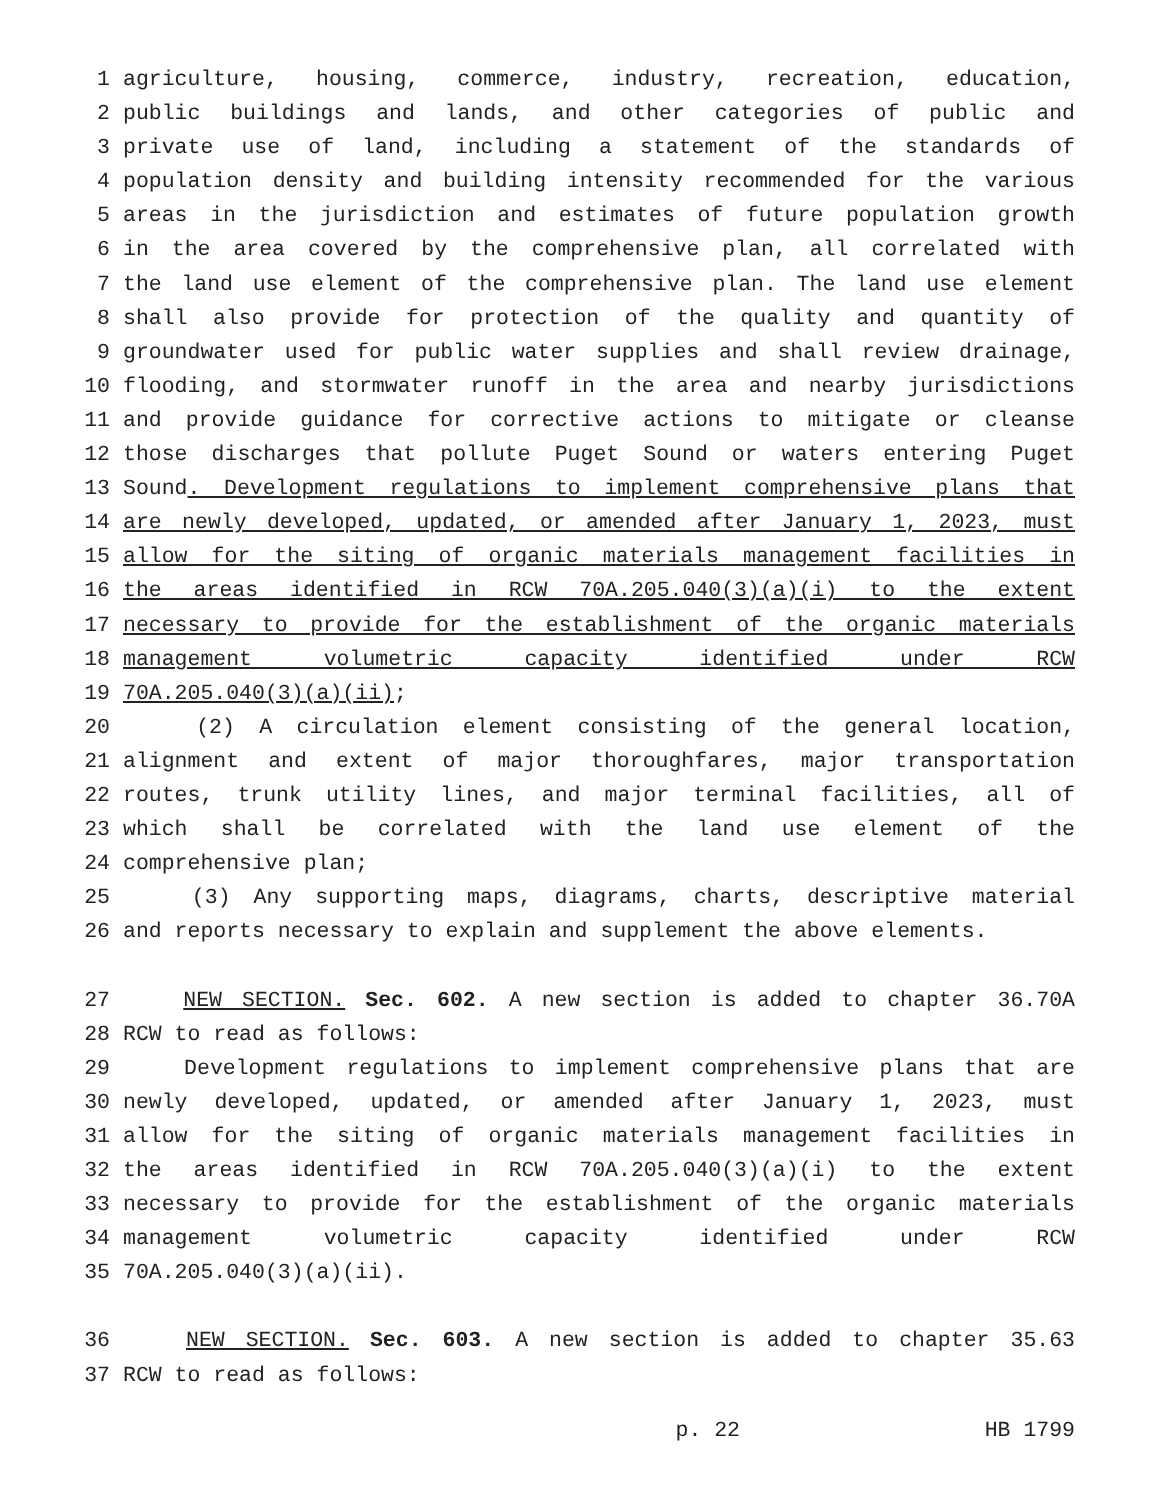1 agriculture, housing, commerce, industry, recreation, education,
2 public buildings and lands, and other categories of public and
3 private use of land, including a statement of the standards of
4 population density and building intensity recommended for the various
5 areas in the jurisdiction and estimates of future population growth
6 in the area covered by the comprehensive plan, all correlated with
7 the land use element of the comprehensive plan. The land use element
8 shall also provide for protection of the quality and quantity of
9 groundwater used for public water supplies and shall review drainage,
10 flooding, and stormwater runoff in the area and nearby jurisdictions
11 and provide guidance for corrective actions to mitigate or cleanse
12 those discharges that pollute Puget Sound or waters entering Puget
13 Sound. Development regulations to implement comprehensive plans that
14 are newly developed, updated, or amended after January 1, 2023, must
15 allow for the siting of organic materials management facilities in
16 the areas identified in RCW 70A.205.040(3)(a)(i) to the extent
17 necessary to provide for the establishment of the organic materials
18 management volumetric capacity identified under RCW
19 70A.205.040(3)(a)(ii);
20 (2) A circulation element consisting of the general location,
21 alignment and extent of major thoroughfares, major transportation
22 routes, trunk utility lines, and major terminal facilities, all of
23 which shall be correlated with the land use element of the
24 comprehensive plan;
25 (3) Any supporting maps, diagrams, charts, descriptive material
26 and reports necessary to explain and supplement the above elements.
27 NEW SECTION. Sec. 602. A new section is added to chapter 36.70A
28 RCW to read as follows:
29 Development regulations to implement comprehensive plans that are
30 newly developed, updated, or amended after January 1, 2023, must
31 allow for the siting of organic materials management facilities in
32 the areas identified in RCW 70A.205.040(3)(a)(i) to the extent
33 necessary to provide for the establishment of the organic materials
34 management volumetric capacity identified under RCW
35 70A.205.040(3)(a)(ii).
36 NEW SECTION. Sec. 603. A new section is added to chapter 35.63
37 RCW to read as follows:
p. 22 HB 1799